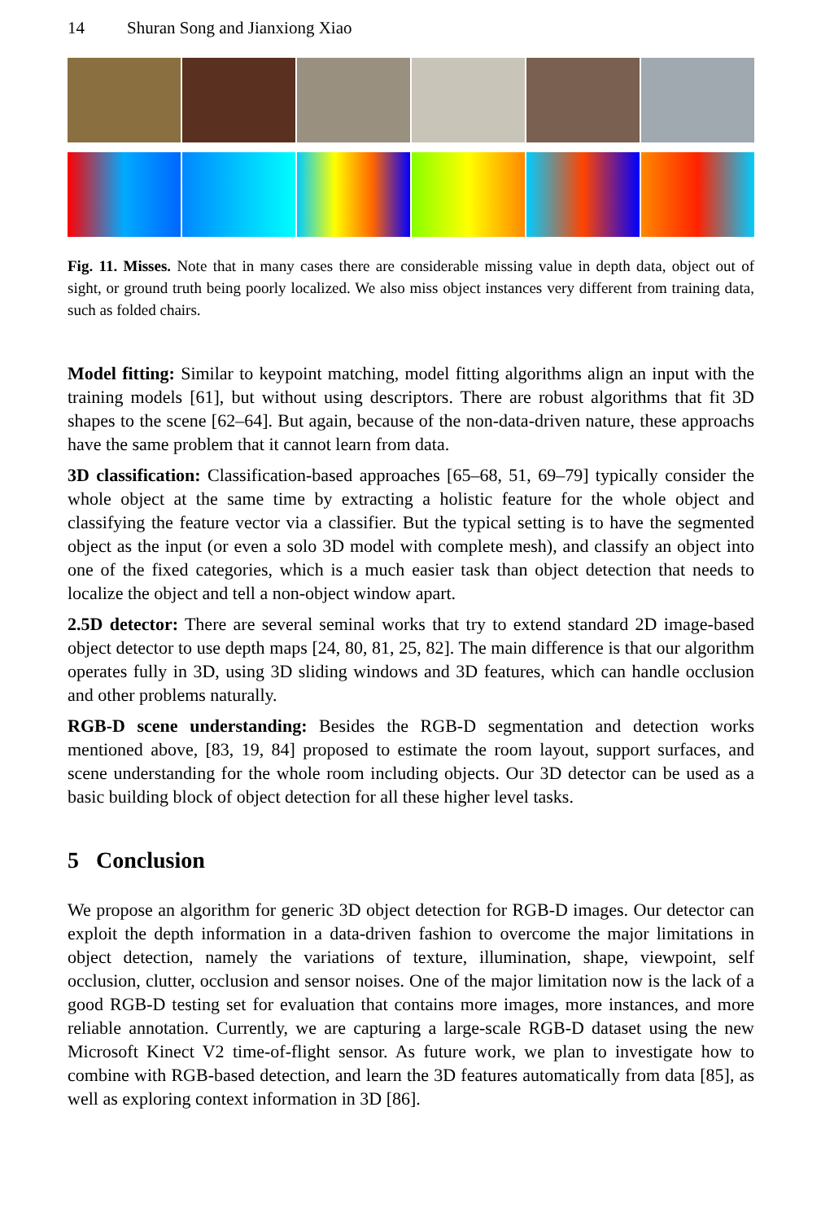14 Shuran Song and Jianxiong Xiao
Fig. 11. Misses. Note that in many cases there are considerable missing value in depth data, object out of sight, or ground truth being poorly localized. We also miss object instances very different from training data, such as folded chairs.
Model fitting: Similar to keypoint matching, model fitting algorithms align an input with the training models [61], but without using descriptors. There are robust algorithms that fit 3D shapes to the scene [62–64]. But again, because of the non-data-driven nature, these approachs have the same problem that it cannot learn from data.
3D classification: Classification-based approaches [65–68, 51, 69–79] typically consider the whole object at the same time by extracting a holistic feature for the whole object and classifying the feature vector via a classifier. But the typical setting is to have the segmented object as the input (or even a solo 3D model with complete mesh), and classify an object into one of the fixed categories, which is a much easier task than object detection that needs to localize the object and tell a non-object window apart.
2.5D detector: There are several seminal works that try to extend standard 2D image-based object detector to use depth maps [24, 80, 81, 25, 82]. The main difference is that our algorithm operates fully in 3D, using 3D sliding windows and 3D features, which can handle occlusion and other problems naturally.
RGB-D scene understanding: Besides the RGB-D segmentation and detection works mentioned above, [83, 19, 84] proposed to estimate the room layout, support surfaces, and scene understanding for the whole room including objects. Our 3D detector can be used as a basic building block of object detection for all these higher level tasks.
5 Conclusion
We propose an algorithm for generic 3D object detection for RGB-D images. Our detector can exploit the depth information in a data-driven fashion to overcome the major limitations in object detection, namely the variations of texture, illumination, shape, viewpoint, self occlusion, clutter, occlusion and sensor noises. One of the major limitation now is the lack of a good RGB-D testing set for evaluation that contains more images, more instances, and more reliable annotation. Currently, we are capturing a large-scale RGB-D dataset using the new Microsoft Kinect V2 time-of-flight sensor. As future work, we plan to investigate how to combine with RGB-based detection, and learn the 3D features automatically from data [85], as well as exploring context information in 3D [86].